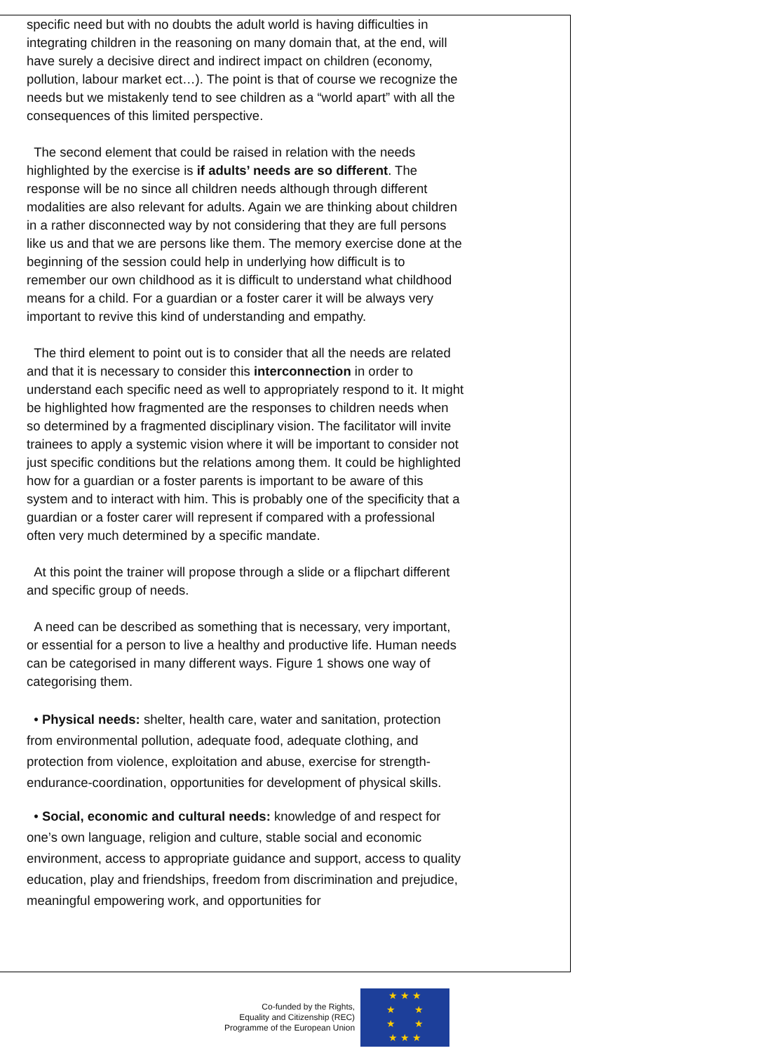specific need but with no doubts the adult world is having difficulties in integrating children in the reasoning on many domain that, at the end, will have surely a decisive direct and indirect impact on children (economy, pollution, labour market ect…). The point is that of course we recognize the needs but we mistakenly tend to see children as a “world apart” with all the consequences of this limited perspective.
The second element that could be raised in relation with the needs highlighted by the exercise is if adults’ needs are so different. The response will be no since all children needs although through different modalities are also relevant for adults. Again we are thinking about children in a rather disconnected way by not considering that they are full persons like us and that we are persons like them. The memory exercise done at the beginning of the session could help in underlying how difficult is to remember our own childhood as it is difficult to understand what childhood means for a child. For a guardian or a foster carer it will be always very important to revive this kind of understanding and empathy.
The third element to point out is to consider that all the needs are related and that it is necessary to consider this interconnection in order to understand each specific need as well to appropriately respond to it. It might be highlighted how fragmented are the responses to children needs when so determined by a fragmented disciplinary vision. The facilitator will invite trainees to apply a systemic vision where it will be important to consider not just specific conditions but the relations among them. It could be highlighted how for a guardian or a foster parents is important to be aware of this system and to interact with him. This is probably one of the specificity that a guardian or a foster carer will represent if compared with a professional often very much determined by a specific mandate.
At this point the trainer will propose through a slide or a flipchart different and specific group of needs.
A need can be described as something that is necessary, very important, or essential for a person to live a healthy and productive life. Human needs can be categorised in many different ways. Figure 1 shows one way of categorising them.
• Physical needs: shelter, health care, water and sanitation, protection from environmental pollution, adequate food, adequate clothing, and protection from violence, exploitation and abuse, exercise for strength-endurance-coordination, opportunities for development of physical skills.
• Social, economic and cultural needs: knowledge of and respect for one’s own language, religion and culture, stable social and economic environment, access to appropriate guidance and support, access to quality education, play and friendships, freedom from discrimination and prejudice, meaningful empowering work, and opportunities for
Co-funded by the Rights,
Equality and Citizenship (REC)
Programme of the European Union
★ ★ ★
★ ★
★ ★
★ ★ ★